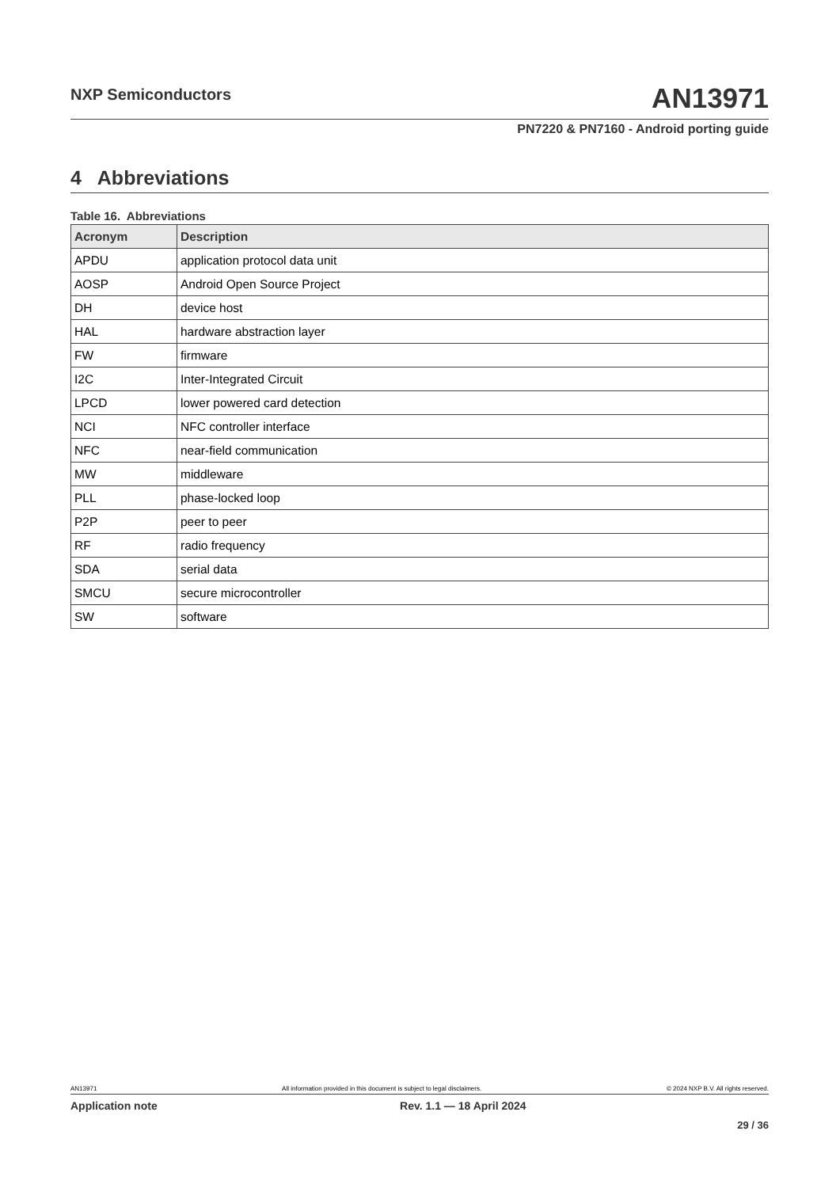NXP Semiconductors AN13971
PN7220 & PN7160 - Android porting guide
4 Abbreviations
Table 16. Abbreviations
| Acronym | Description |
| --- | --- |
| APDU | application protocol data unit |
| AOSP | Android Open Source Project |
| DH | device host |
| HAL | hardware abstraction layer |
| FW | firmware |
| I2C | Inter-Integrated Circuit |
| LPCD | lower powered card detection |
| NCI | NFC controller interface |
| NFC | near-field communication |
| MW | middleware |
| PLL | phase-locked loop |
| P2P | peer to peer |
| RF | radio frequency |
| SDA | serial data |
| SMCU | secure microcontroller |
| SW | software |
AN13971 All information provided in this document is subject to legal disclaimers. © 2024 NXP B.V. All rights reserved.
Application note Rev. 1.1 — 18 April 2024
29 / 36